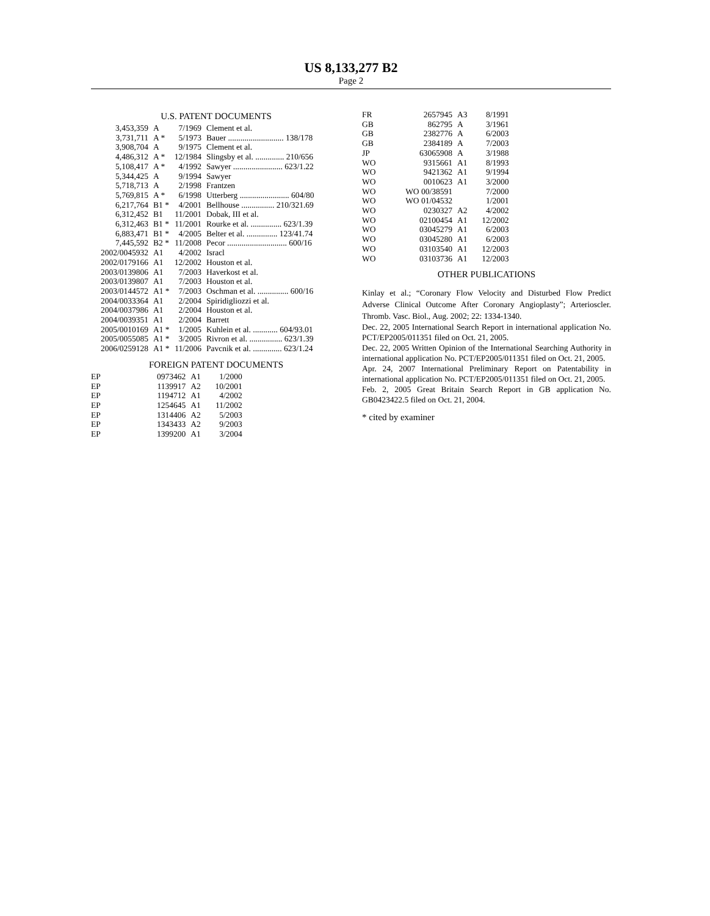US 8,133,277 B2
Page 2
U.S. PATENT DOCUMENTS
| 3,453,359 | A | 7/1969 | Clement et al. |
| 3,731,711 | A * | 5/1973 | Bauer ........................... 138/178 |
| 3,908,704 | A | 9/1975 | Clement et al. |
| 4,486,312 | A * | 12/1984 | Slingsby et al. .............. 210/656 |
| 5,108,417 | A * | 4/1992 | Sawyer ........................ 623/1.22 |
| 5,344,425 | A | 9/1994 | Sawyer |
| 5,718,713 | A | 2/1998 | Frantzen |
| 5,769,815 | A * | 6/1998 | Utterberg ........................ 604/80 |
| 6,217,764 | B1 * | 4/2001 | Bellhouse ................ 210/321.69 |
| 6,312,452 | B1 | 11/2001 | Dobak, III et al. |
| 6,312,463 | B1 * | 11/2001 | Rourke et al. ............... 623/1.39 |
| 6,883,471 | B1 * | 4/2005 | Belter et al. ............... 123/41.74 |
| 7,445,592 | B2 * | 11/2008 | Pecor ............................. 600/16 |
| 2002/0045932 | A1 | 4/2002 | Isracl |
| 2002/0179166 | A1 | 12/2002 | Houston et al. |
| 2003/0139806 | A1 | 7/2003 | Haverkost et al. |
| 2003/0139807 | A1 | 7/2003 | Houston et al. |
| 2003/0144572 | A1 * | 7/2003 | Oschman et al. ............... 600/16 |
| 2004/0033364 | A1 | 2/2004 | Spiridigliozzi et al. |
| 2004/0037986 | A1 | 2/2004 | Houston et al. |
| 2004/0039351 | A1 | 2/2004 | Barrett |
| 2005/0010169 | A1 * | 1/2005 | Kuhlein et al. ............ 604/93.01 |
| 2005/0055085 | A1 * | 3/2005 | Rivron et al. ................ 623/1.39 |
| 2006/0259128 | A1 * | 11/2006 | Pavcnik et al. .............. 623/1.24 |
FOREIGN PATENT DOCUMENTS
| EP | 0973462 | A1 | 1/2000 |
| EP | 1139917 | A2 | 10/2001 |
| EP | 1194712 | A1 | 4/2002 |
| EP | 1254645 | A1 | 11/2002 |
| EP | 1314406 | A2 | 5/2003 |
| EP | 1343433 | A2 | 9/2003 |
| EP | 1399200 | A1 | 3/2004 |
| FR | 2657945 | A3 | 8/1991 |
| GB | 862795 | A | 3/1961 |
| GB | 2382776 | A | 6/2003 |
| GB | 2384189 | A | 7/2003 |
| JP | 63065908 | A | 3/1988 |
| WO | 9315661 | A1 | 8/1993 |
| WO | 9421362 | A1 | 9/1994 |
| WO | 0010623 | A1 | 3/2000 |
| WO | WO 00/38591 | | 7/2000 |
| WO | WO 01/04532 | | 1/2001 |
| WO | 0230327 | A2 | 4/2002 |
| WO | 02100454 | A1 | 12/2002 |
| WO | 03045279 | A1 | 6/2003 |
| WO | 03045280 | A1 | 6/2003 |
| WO | 03103540 | A1 | 12/2003 |
| WO | 03103736 | A1 | 12/2003 |
OTHER PUBLICATIONS
Kinlay et al.; “Coronary Flow Velocity and Disturbed Flow Predict Adverse Clinical Outcome After Coronary Angioplasty”; Arterioscler. Thromb. Vasc. Biol., Aug. 2002; 22: 1334-1340.
Dec. 22, 2005 International Search Report in international application No. PCT/EP2005/011351 filed on Oct. 21, 2005.
Dec. 22, 2005 Written Opinion of the International Searching Authority in international application No. PCT/EP2005/011351 filed on Oct. 21, 2005.
Apr. 24, 2007 International Preliminary Report on Patentability in international application No. PCT/EP2005/011351 filed on Oct. 21, 2005.
Feb. 2, 2005 Great Britain Search Report in GB application No. GB0423422.5 filed on Oct. 21, 2004.
* cited by examiner